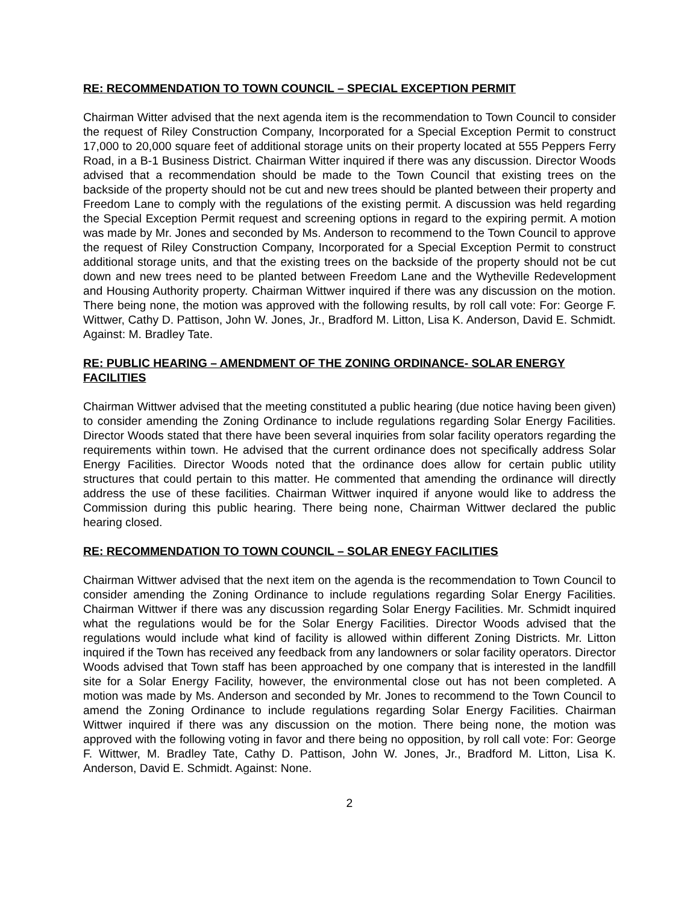RE: RECOMMENDATION TO TOWN COUNCIL – SPECIAL EXCEPTION PERMIT
Chairman Witter advised that the next agenda item is the recommendation to Town Council to consider the request of Riley Construction Company, Incorporated for a Special Exception Permit to construct 17,000 to 20,000 square feet of additional storage units on their property located at 555 Peppers Ferry Road, in a B-1 Business District. Chairman Witter inquired if there was any discussion. Director Woods advised that a recommendation should be made to the Town Council that existing trees on the backside of the property should not be cut and new trees should be planted between their property and Freedom Lane to comply with the regulations of the existing permit. A discussion was held regarding the Special Exception Permit request and screening options in regard to the expiring permit. A motion was made by Mr. Jones and seconded by Ms. Anderson to recommend to the Town Council to approve the request of Riley Construction Company, Incorporated for a Special Exception Permit to construct additional storage units, and that the existing trees on the backside of the property should not be cut down and new trees need to be planted between Freedom Lane and the Wytheville Redevelopment and Housing Authority property. Chairman Wittwer inquired if there was any discussion on the motion. There being none, the motion was approved with the following results, by roll call vote: For: George F. Wittwer, Cathy D. Pattison, John W. Jones, Jr., Bradford M. Litton, Lisa K. Anderson, David E. Schmidt. Against: M. Bradley Tate.
RE: PUBLIC HEARING – AMENDMENT OF THE ZONING ORDINANCE- SOLAR ENERGY FACILITIES
Chairman Wittwer advised that the meeting constituted a public hearing (due notice having been given) to consider amending the Zoning Ordinance to include regulations regarding Solar Energy Facilities. Director Woods stated that there have been several inquiries from solar facility operators regarding the requirements within town. He advised that the current ordinance does not specifically address Solar Energy Facilities. Director Woods noted that the ordinance does allow for certain public utility structures that could pertain to this matter. He commented that amending the ordinance will directly address the use of these facilities. Chairman Wittwer inquired if anyone would like to address the Commission during this public hearing. There being none, Chairman Wittwer declared the public hearing closed.
RE: RECOMMENDATION TO TOWN COUNCIL – SOLAR ENEGY FACILITIES
Chairman Wittwer advised that the next item on the agenda is the recommendation to Town Council to consider amending the Zoning Ordinance to include regulations regarding Solar Energy Facilities. Chairman Wittwer if there was any discussion regarding Solar Energy Facilities. Mr. Schmidt inquired what the regulations would be for the Solar Energy Facilities. Director Woods advised that the regulations would include what kind of facility is allowed within different Zoning Districts. Mr. Litton inquired if the Town has received any feedback from any landowners or solar facility operators. Director Woods advised that Town staff has been approached by one company that is interested in the landfill site for a Solar Energy Facility, however, the environmental close out has not been completed. A motion was made by Ms. Anderson and seconded by Mr. Jones to recommend to the Town Council to amend the Zoning Ordinance to include regulations regarding Solar Energy Facilities. Chairman Wittwer inquired if there was any discussion on the motion. There being none, the motion was approved with the following voting in favor and there being no opposition, by roll call vote: For: George F. Wittwer, M. Bradley Tate, Cathy D. Pattison, John W. Jones, Jr., Bradford M. Litton, Lisa K. Anderson, David E. Schmidt. Against: None.
2